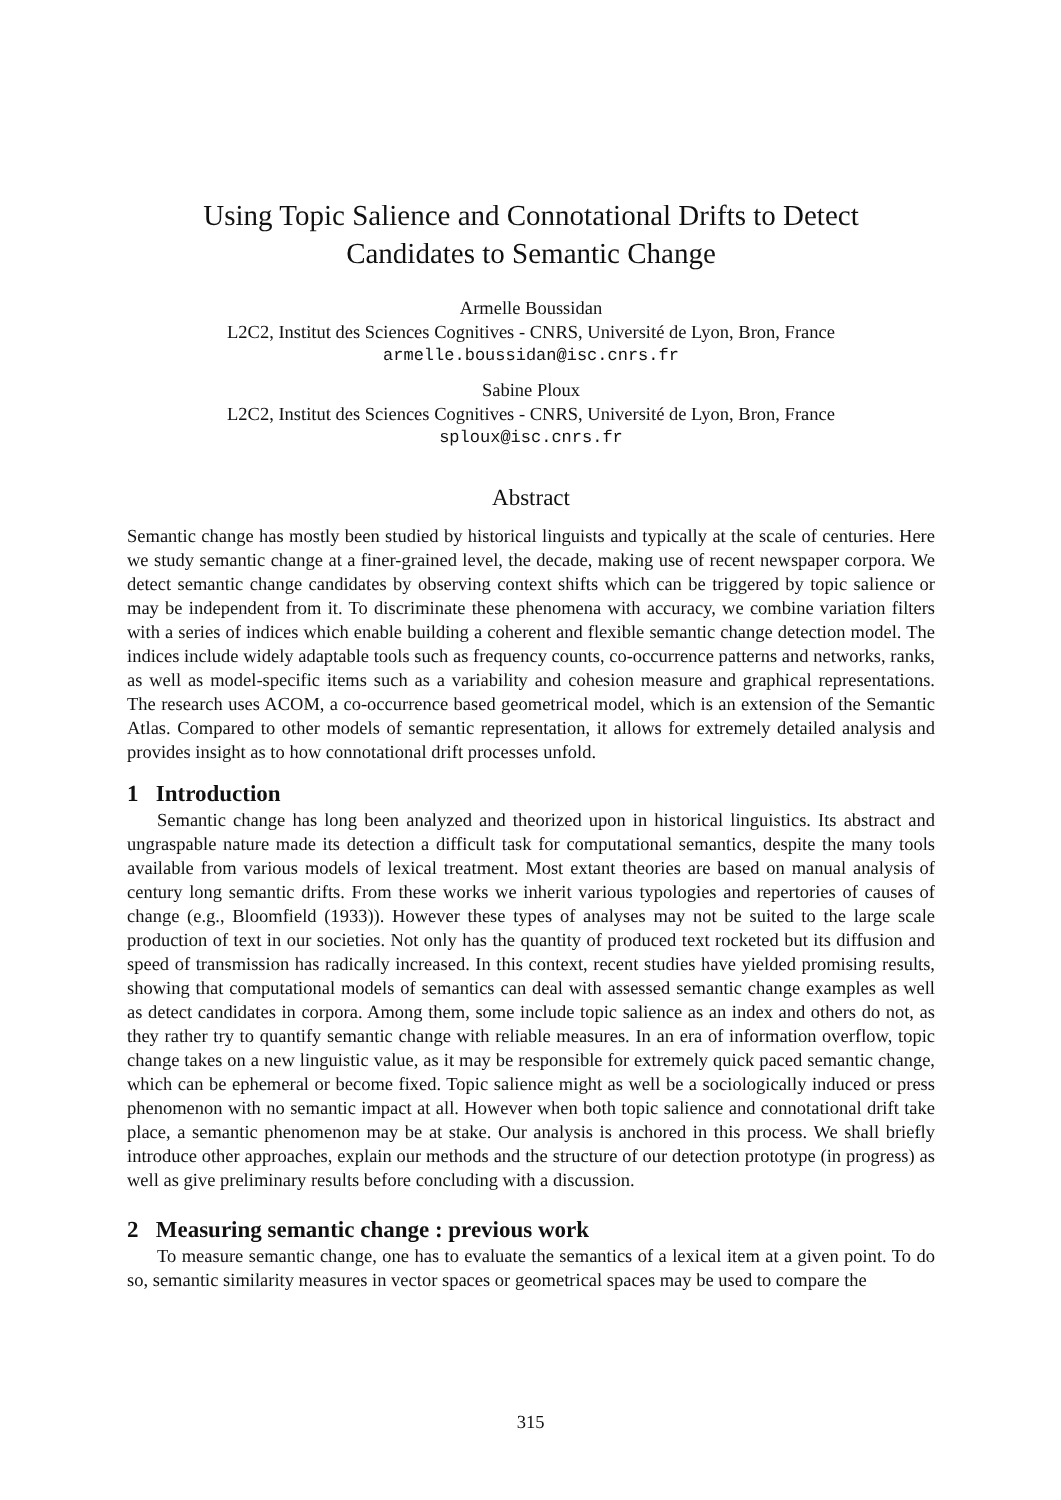Using Topic Salience and Connotational Drifts to Detect
Candidates to Semantic Change
Armelle Boussidan
L2C2, Institut des Sciences Cognitives - CNRS, Université de Lyon, Bron, France
armelle.boussidan@isc.cnrs.fr
Sabine Ploux
L2C2, Institut des Sciences Cognitives - CNRS, Université de Lyon, Bron, France
sploux@isc.cnrs.fr
Abstract
Semantic change has mostly been studied by historical linguists and typically at the scale of centuries. Here we study semantic change at a finer-grained level, the decade, making use of recent newspaper corpora. We detect semantic change candidates by observing context shifts which can be triggered by topic salience or may be independent from it. To discriminate these phenomena with accuracy, we combine variation filters with a series of indices which enable building a coherent and flexible semantic change detection model. The indices include widely adaptable tools such as frequency counts, co-occurrence patterns and networks, ranks, as well as model-specific items such as a variability and cohesion measure and graphical representations. The research uses ACOM, a co-occurrence based geometrical model, which is an extension of the Semantic Atlas. Compared to other models of semantic representation, it allows for extremely detailed analysis and provides insight as to how connotational drift processes unfold.
1 Introduction
Semantic change has long been analyzed and theorized upon in historical linguistics. Its abstract and ungraspable nature made its detection a difficult task for computational semantics, despite the many tools available from various models of lexical treatment. Most extant theories are based on manual analysis of century long semantic drifts. From these works we inherit various typologies and repertories of causes of change (e.g., Bloomfield (1933)). However these types of analyses may not be suited to the large scale production of text in our societies. Not only has the quantity of produced text rocketed but its diffusion and speed of transmission has radically increased. In this context, recent studies have yielded promising results, showing that computational models of semantics can deal with assessed semantic change examples as well as detect candidates in corpora. Among them, some include topic salience as an index and others do not, as they rather try to quantify semantic change with reliable measures. In an era of information overflow, topic change takes on a new linguistic value, as it may be responsible for extremely quick paced semantic change, which can be ephemeral or become fixed. Topic salience might as well be a sociologically induced or press phenomenon with no semantic impact at all. However when both topic salience and connotational drift take place, a semantic phenomenon may be at stake. Our analysis is anchored in this process. We shall briefly introduce other approaches, explain our methods and the structure of our detection prototype (in progress) as well as give preliminary results before concluding with a discussion.
2 Measuring semantic change : previous work
To measure semantic change, one has to evaluate the semantics of a lexical item at a given point. To do so, semantic similarity measures in vector spaces or geometrical spaces may be used to compare the
315